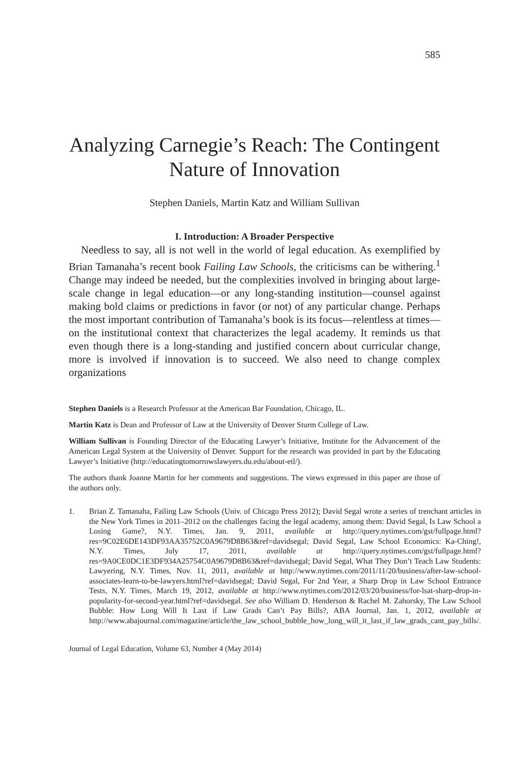585
Analyzing Carnegie’s Reach: The Contingent Nature of Innovation
Stephen Daniels, Martin Katz and William Sullivan
I. Introduction: A Broader Perspective
Needless to say, all is not well in the world of legal education. As exemplified by Brian Tamanaha’s recent book Failing Law Schools, the criticisms can be withering.<sup>1</sup> Change may indeed be needed, but the complexities involved in bringing about large-scale change in legal education—or any long-standing institution—counsel against making bold claims or predictions in favor (or not) of any particular change. Perhaps the most important contribution of Tamanaha’s book is its focus—relentless at times—on the institutional context that characterizes the legal academy. It reminds us that even though there is a long-standing and justified concern about curricular change, more is involved if innovation is to succeed. We also need to change complex organizations
Stephen Daniels is a Research Professor at the American Bar Foundation, Chicago, IL.
Martin Katz is Dean and Professor of Law at the University of Denver Sturm College of Law.
William Sullivan is Founding Director of the Educating Lawyer’s Initiative, Institute for the Advancement of the American Legal System at the University of Denver. Support for the research was provided in part by the Educating Lawyer’s Initiative (http://educatingtomorrowslawyers.du.edu/about-etl/).
The authors thank Joanne Martin for her comments and suggestions. The views expressed in this paper are those of the authors only.
1. Brian Z. Tamanaha, Failing Law Schools (Univ. of Chicago Press 2012); David Segal wrote a series of trenchant articles in the New York Times in 2011–2012 on the challenges facing the legal academy, among them: David Segal, Is Law School a Losing Game?, N.Y. Times, Jan. 9, 2011, available at http://query.nytimes.com/gst/fullpage.html?res=9C02E6DE143DF93AA35752C0A9679D8B63&ref=davidsegal; David Segal, Law School Economics: Ka-Ching!, N.Y. Times, July 17, 2011, available at http://query.nytimes.com/gst/fullpage.html?res=9A0CE0DC1E3DF934A25754C0A9679D8B63&ref=davidsegal; David Segal, What They Don’t Teach Law Students: Lawyering, N.Y. Times, Nov. 11, 2011, available at http://www.nytimes.com/2011/11/20/business/after-law-school-associates-learn-to-be-lawyers.html?ref=davidsegal; David Segal, For 2nd Year, a Sharp Drop in Law School Entrance Tests, N.Y. Times, March 19, 2012, available at http://www.nytimes.com/2012/03/20/business/for-lsat-sharp-drop-in-popularity-for-second-year.html?ref=davidsegal. See also William D. Henderson & Rachel M. Zahorsky, The Law School Bubble: How Long Will It Last if Law Grads Can’t Pay Bills?, ABA Journal, Jan. 1, 2012, available at http://www.abajournal.com/magazine/article/the_law_school_bubble_how_long_will_it_last_if_law_grads_cant_pay_bills/.
Journal of Legal Education, Volume 63, Number 4 (May 2014)